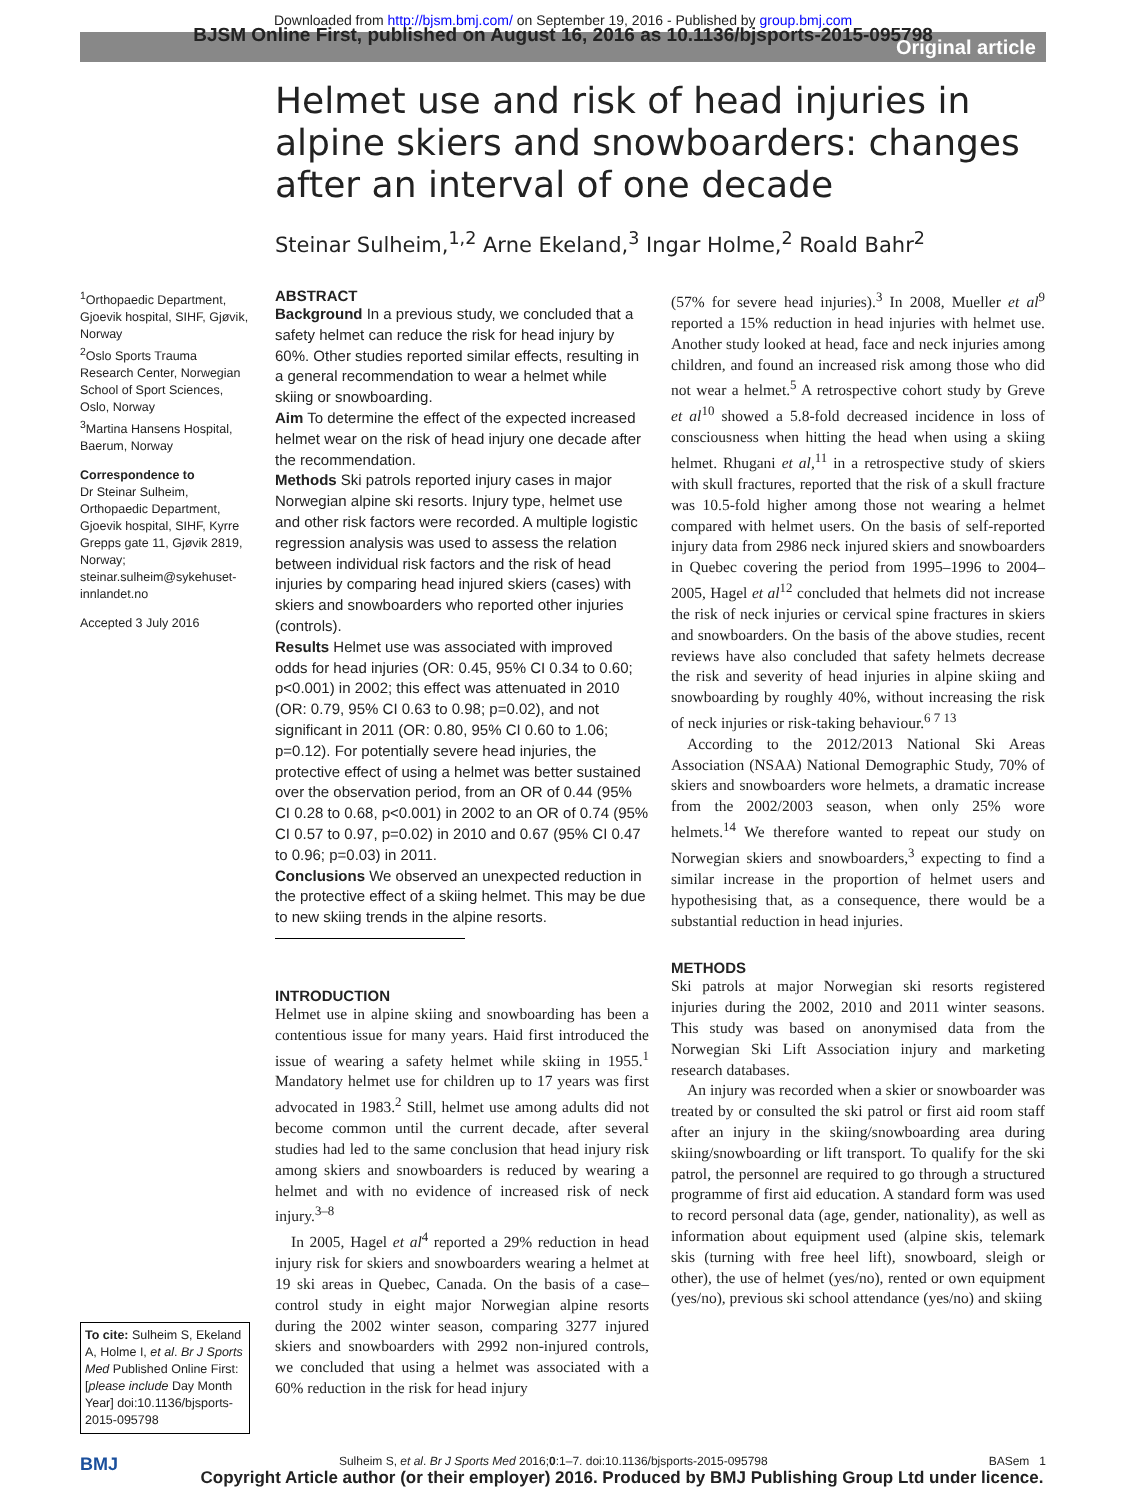Downloaded from http://bjsm.bmj.com/ on September 19, 2016 - Published by group.bmj.com
BJSM Online First, published on August 16, 2016 as 10.1136/bjsports-2015-095798
Original article
Helmet use and risk of head injuries in alpine skiers and snowboarders: changes after an interval of one decade
Steinar Sulheim,<sup>1,2</sup> Arne Ekeland,<sup>3</sup> Ingar Holme,<sup>2</sup> Roald Bahr<sup>2</sup>
<sup>1</sup> Orthopaedic Department, Gjoevik hospital, SIHF, Gjøvik, Norway
<sup>2</sup> Oslo Sports Trauma Research Center, Norwegian School of Sport Sciences, Oslo, Norway
<sup>3</sup> Martina Hansens Hospital, Baerum, Norway
Correspondence to
Dr Steinar Sulheim, Orthopaedic Department, Gjoevik hospital, SIHF, Kyrre Grepps gate 11, Gjøvik 2819, Norway; steinar.sulheim@sykehuset-innlandet.no
Accepted 3 July 2016
To cite: Sulheim S, Ekeland A, Holme I, et al. Br J Sports Med Published Online First: [please include Day Month Year] doi:10.1136/bjsports-2015-095798
ABSTRACT
Background In a previous study, we concluded that a safety helmet can reduce the risk for head injury by 60%. Other studies reported similar effects, resulting in a general recommendation to wear a helmet while skiing or snowboarding.
Aim To determine the effect of the expected increased helmet wear on the risk of head injury one decade after the recommendation.
Methods Ski patrols reported injury cases in major Norwegian alpine ski resorts. Injury type, helmet use and other risk factors were recorded. A multiple logistic regression analysis was used to assess the relation between individual risk factors and the risk of head injuries by comparing head injured skiers (cases) with skiers and snowboarders who reported other injuries (controls).
Results Helmet use was associated with improved odds for head injuries (OR: 0.45, 95% CI 0.34 to 0.60; p<0.001) in 2002; this effect was attenuated in 2010 (OR: 0.79, 95% CI 0.63 to 0.98; p=0.02), and not significant in 2011 (OR: 0.80, 95% CI 0.60 to 1.06; p=0.12). For potentially severe head injuries, the protective effect of using a helmet was better sustained over the observation period, from an OR of 0.44 (95% CI 0.28 to 0.68, p<0.001) in 2002 to an OR of 0.74 (95% CI 0.57 to 0.97, p=0.02) in 2010 and 0.67 (95% CI 0.47 to 0.96; p=0.03) in 2011.
Conclusions We observed an unexpected reduction in the protective effect of a skiing helmet. This may be due to new skiing trends in the alpine resorts.
INTRODUCTION
Helmet use in alpine skiing and snowboarding has been a contentious issue for many years. Haid first introduced the issue of wearing a safety helmet while skiing in 1955.<sup>1</sup> Mandatory helmet use for children up to 17 years was first advocated in 1983.<sup>2</sup> Still, helmet use among adults did not become common until the current decade, after several studies had led to the same conclusion that head injury risk among skiers and snowboarders is reduced by wearing a helmet and with no evidence of increased risk of neck injury.<sup>3–8</sup>
In 2005, Hagel et al<sup>4</sup> reported a 29% reduction in head injury risk for skiers and snowboarders wearing a helmet at 19 ski areas in Quebec, Canada. On the basis of a case–control study in eight major Norwegian alpine resorts during the 2002 winter season, comparing 3277 injured skiers and snowboarders with 2992 non-injured controls, we concluded that using a helmet was associated with a 60% reduction in the risk for head injury
(57% for severe head injuries).<sup>3</sup> In 2008, Mueller et al<sup>9</sup> reported a 15% reduction in head injuries with helmet use. Another study looked at head, face and neck injuries among children, and found an increased risk among those who did not wear a helmet.<sup>5</sup> A retrospective cohort study by Greve et al<sup>10</sup> showed a 5.8-fold decreased incidence in loss of consciousness when hitting the head when using a skiing helmet. Rhugani et al,<sup>11</sup> in a retrospective study of skiers with skull fractures, reported that the risk of a skull fracture was 10.5-fold higher among those not wearing a helmet compared with helmet users. On the basis of self-reported injury data from 2986 neck injured skiers and snowboarders in Quebec covering the period from 1995–1996 to 2004–2005, Hagel et al<sup>12</sup> concluded that helmets did not increase the risk of neck injuries or cervical spine fractures in skiers and snowboarders. On the basis of the above studies, recent reviews have also concluded that safety helmets decrease the risk and severity of head injuries in alpine skiing and snowboarding by roughly 40%, without increasing the risk of neck injuries or risk-taking behaviour.<sup>6 7 13</sup>
According to the 2012/2013 National Ski Areas Association (NSAA) National Demographic Study, 70% of skiers and snowboarders wore helmets, a dramatic increase from the 2002/2003 season, when only 25% wore helmets.<sup>14</sup> We therefore wanted to repeat our study on Norwegian skiers and snowboarders,<sup>3</sup> expecting to find a similar increase in the proportion of helmet users and hypothesising that, as a consequence, there would be a substantial reduction in head injuries.
METHODS
Ski patrols at major Norwegian ski resorts registered injuries during the 2002, 2010 and 2011 winter seasons. This study was based on anonymised data from the Norwegian Ski Lift Association injury and marketing research databases.
An injury was recorded when a skier or snowboarder was treated by or consulted the ski patrol or first aid room staff after an injury in the skiing/snowboarding area during skiing/snowboarding or lift transport. To qualify for the ski patrol, the personnel are required to go through a structured programme of first aid education. A standard form was used to record personal data (age, gender, nationality), as well as information about equipment used (alpine skis, telemark skis (turning with free heel lift), snowboard, sleigh or other), the use of helmet (yes/no), rented or own equipment (yes/no), previous ski school attendance (yes/no) and skiing
BMJ Sulheim S, et al. Br J Sports Med 2016;0:1–7. doi:10.1136/bjsports-2015-095798 BASem 1
Copyright Article author (or their employer) 2016. Produced by BMJ Publishing Group Ltd under licence.